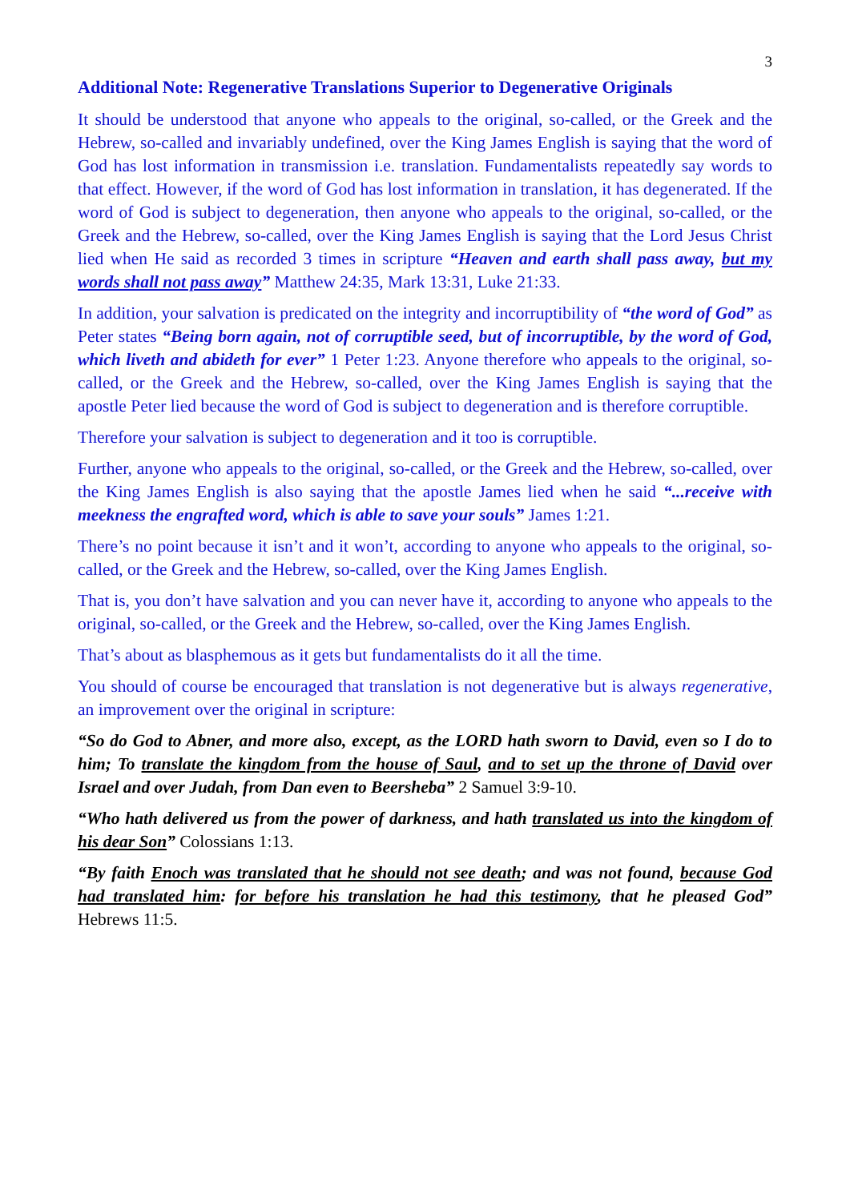3
Additional Note: Regenerative Translations Superior to Degenerative Originals
It should be understood that anyone who appeals to the original, so-called, or the Greek and the Hebrew, so-called and invariably undefined, over the King James English is saying that the word of God has lost information in transmission i.e. translation. Fundamentalists repeatedly say words to that effect. However, if the word of God has lost information in translation, it has degenerated. If the word of God is subject to degeneration, then anyone who appeals to the original, so-called, or the Greek and the Hebrew, so-called, over the King James English is saying that the Lord Jesus Christ lied when He said as recorded 3 times in scripture “Heaven and earth shall pass away, but my words shall not pass away” Matthew 24:35, Mark 13:31, Luke 21:33.
In addition, your salvation is predicated on the integrity and incorruptibility of “the word of God” as Peter states “Being born again, not of corruptible seed, but of incorruptible, by the word of God, which liveth and abideth for ever” 1 Peter 1:23. Anyone therefore who appeals to the original, so-called, or the Greek and the Hebrew, so-called, over the King James English is saying that the apostle Peter lied because the word of God is subject to degeneration and is therefore corruptible.
Therefore your salvation is subject to degeneration and it too is corruptible.
Further, anyone who appeals to the original, so-called, or the Greek and the Hebrew, so-called, over the King James English is also saying that the apostle James lied when he said “...receive with meekness the engrafted word, which is able to save your souls” James 1:21.
There’s no point because it isn’t and it won’t, according to anyone who appeals to the original, so-called, or the Greek and the Hebrew, so-called, over the King James English.
That is, you don’t have salvation and you can never have it, according to anyone who appeals to the original, so-called, or the Greek and the Hebrew, so-called, over the King James English.
That’s about as blasphemous as it gets but fundamentalists do it all the time.
You should of course be encouraged that translation is not degenerative but is always regenerative, an improvement over the original in scripture:
“So do God to Abner, and more also, except, as the LORD hath sworn to David, even so I do to him; To translate the kingdom from the house of Saul, and to set up the throne of David over Israel and over Judah, from Dan even to Beersheba” 2 Samuel 3:9-10.
“Who hath delivered us from the power of darkness, and hath translated us into the kingdom of his dear Son” Colossians 1:13.
“By faith Enoch was translated that he should not see death; and was not found, because God had translated him: for before his translation he had this testimony, that he pleased God” Hebrews 11:5.